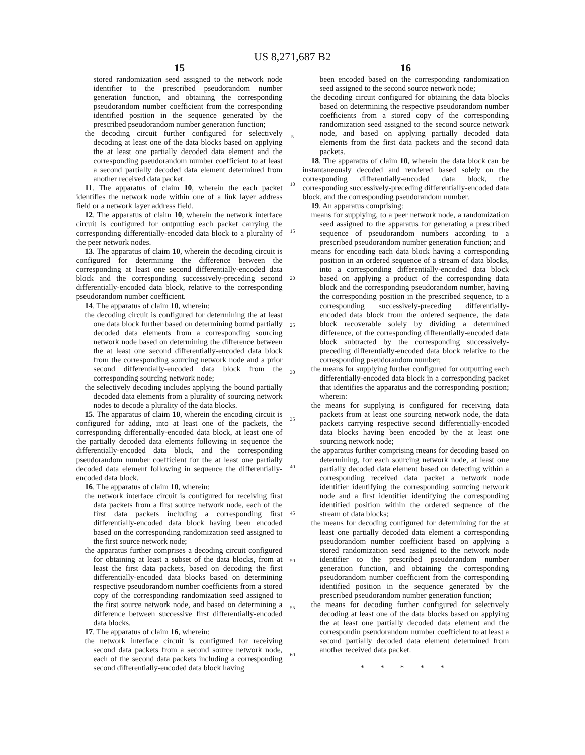US 8,271,687 B2
15
stored randomization seed assigned to the network node identifier to the prescribed pseudorandom number generation function, and obtaining the corresponding pseudorandom number coefficient from the corresponding identified position in the sequence generated by the prescribed pseudorandom number generation function;
the decoding circuit further configured for selectively decoding at least one of the data blocks based on applying the at least one partially decoded data element and the corresponding pseudorandom number coefficient to at least a second partially decoded data element determined from another received data packet.
11. The apparatus of claim 10, wherein the each packet identifies the network node within one of a link layer address field or a network layer address field.
12. The apparatus of claim 10, wherein the network interface circuit is configured for outputting each packet carrying the corresponding differentially-encoded data block to a plurality of the peer network nodes.
13. The apparatus of claim 10, wherein the decoding circuit is configured for determining the difference between the corresponding at least one second differentially-encoded data block and the corresponding successively-preceding second differentially-encoded data block, relative to the corresponding pseudorandom number coefficient.
14. The apparatus of claim 10, wherein:
the decoding circuit is configured for determining the at least one data block further based on determining bound partially decoded data elements from a corresponding sourcing network node based on determining the difference between the at least one second differentially-encoded data block from the corresponding sourcing network node and a prior second differentially-encoded data block from the corresponding sourcing network node;
the selectively decoding includes applying the bound partially decoded data elements from a plurality of sourcing network nodes to decode a plurality of the data blocks.
15. The apparatus of claim 10, wherein the encoding circuit is configured for adding, into at least one of the packets, the corresponding differentially-encoded data block, at least one of the partially decoded data elements following in sequence the differentially-encoded data block, and the corresponding pseudorandom number coefficient for the at least one partially decoded data element following in sequence the differentially-encoded data block.
16. The apparatus of claim 10, wherein:
the network interface circuit is configured for receiving first data packets from a first source network node, each of the first data packets including a corresponding first differentially-encoded data block having been encoded based on the corresponding randomization seed assigned to the first source network node;
the apparatus further comprises a decoding circuit configured for obtaining at least a subset of the data blocks, from at least the first data packets, based on decoding the first differentially-encoded data blocks based on determining respective pseudorandom number coefficients from a stored copy of the corresponding randomization seed assigned to the first source network node, and based on determining a difference between successive first differentially-encoded data blocks.
17. The apparatus of claim 16, wherein:
the network interface circuit is configured for receiving second data packets from a second source network node, each of the second data packets including a corresponding second differentially-encoded data block having
5
10
15
20
25
30
35
40
45
50
55
60
16
been encoded based on the corresponding randomization seed assigned to the second source network node;
the decoding circuit configured for obtaining the data blocks based on determining the respective pseudorandom number coefficients from a stored copy of the corresponding randomization seed assigned to the second source network node, and based on applying partially decoded data elements from the first data packets and the second data packets.
18. The apparatus of claim 10, wherein the data block can be instantaneously decoded and rendered based solely on the corresponding differentially-encoded data block, the corresponding successively-preceding differentially-encoded data block, and the corresponding pseudorandom number.
19. An apparatus comprising:
means for supplying, to a peer network node, a randomization seed assigned to the apparatus for generating a prescribed sequence of pseudorandom numbers according to a prescribed pseudorandom number generation function; and
means for encoding each data block having a corresponding position in an ordered sequence of a stream of data blocks, into a corresponding differentially-encoded data block based on applying a product of the corresponding data block and the corresponding pseudorandom number, having the corresponding position in the prescribed sequence, to a corresponding successively-preceding differentially-encoded data block from the ordered sequence, the data block recoverable solely by dividing a determined difference, of the corresponding differentially-encoded data block subtracted by the corresponding successively-preceding differentially-encoded data block relative to the corresponding pseudorandom number;
the means for supplying further configured for outputting each differentially-encoded data block in a corresponding packet that identifies the apparatus and the corresponding position; wherein:
the means for supplying is configured for receiving data packets from at least one sourcing network node, the data packets carrying respective second differentially-encoded data blocks having been encoded by the at least one sourcing network node;
the apparatus further comprising means for decoding based on determining, for each sourcing network node, at least one partially decoded data element based on detecting within a corresponding received data packet a network node identifier identifying the corresponding sourcing network node and a first identifier identifying the corresponding identified position within the ordered sequence of the stream of data blocks;
the means for decoding configured for determining for the at least one partially decoded data element a corresponding pseudorandom number coefficient based on applying a stored randomization seed assigned to the network node identifier to the prescribed pseudorandom number generation function, and obtaining the corresponding pseudorandom number coefficient from the corresponding identified position in the sequence generated by the prescribed pseudorandom number generation function;
the means for decoding further configured for selectively decoding at least one of the data blocks based on applying the at least one partially decoded data element and the correspondin pseudorandom number coefficient to at least a second partially decoded data element determined from another received data packet.
* * * * *